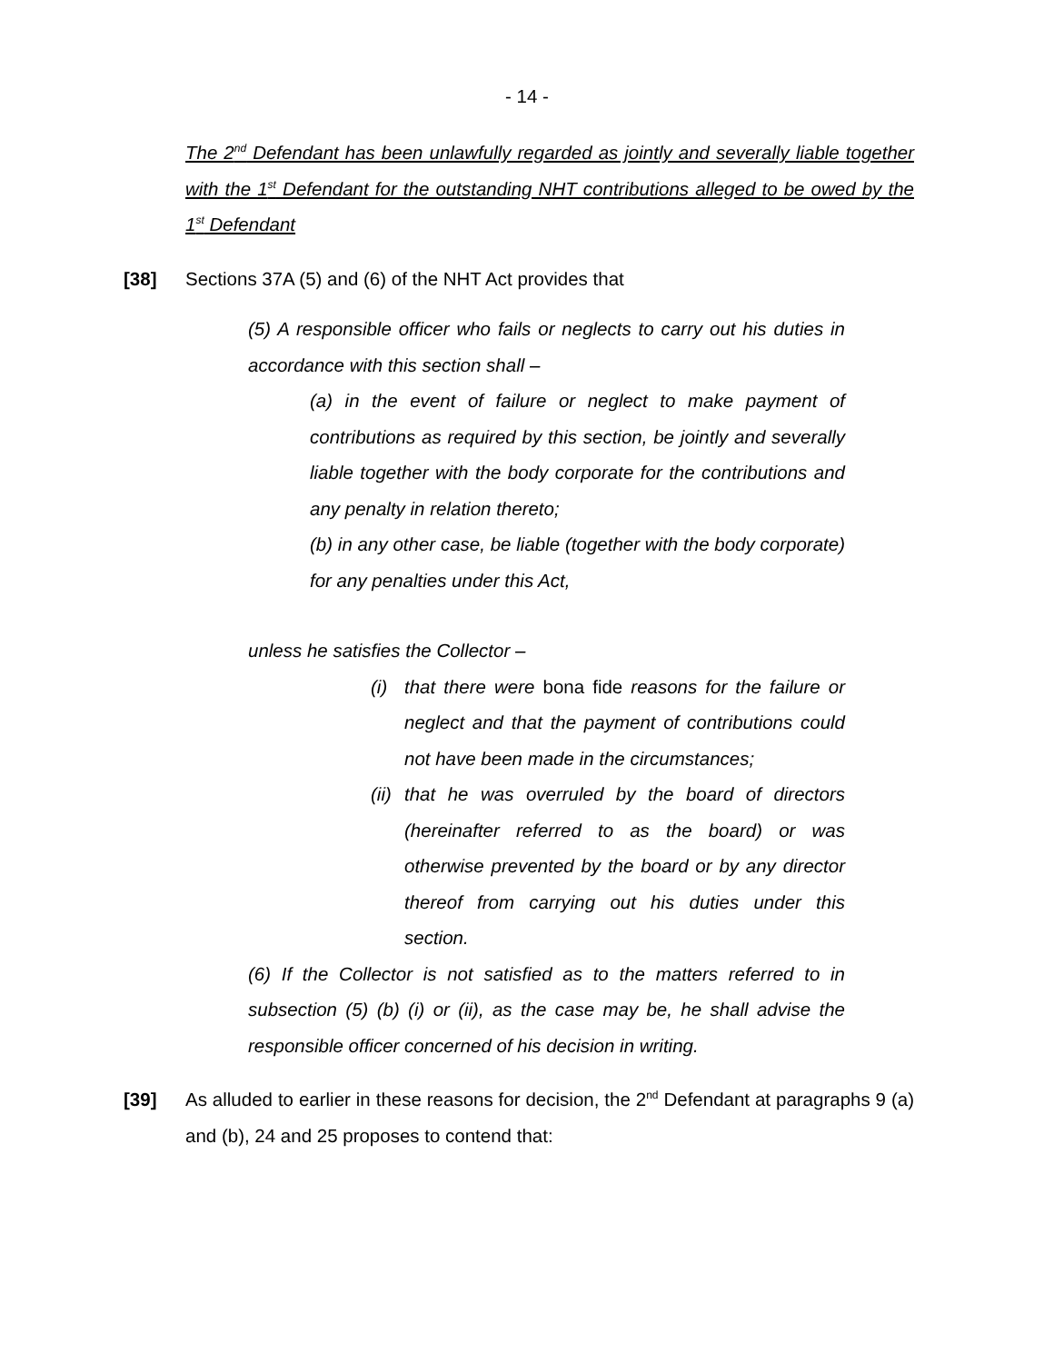- 14 -
The 2<sup>nd</sup> Defendant has been unlawfully regarded as jointly and severally liable together with the 1<sup>st</sup> Defendant for the outstanding NHT contributions alleged to be owed by the 1<sup>st</sup> Defendant
[38] Sections 37A (5) and (6) of the NHT Act provides that
(5) A responsible officer who fails or neglects to carry out his duties in accordance with this section shall –
(a) in the event of failure or neglect to make payment of contributions as required by this section, be jointly and severally liable together with the body corporate for the contributions and any penalty in relation thereto;
(b) in any other case, be liable (together with the body corporate) for any penalties under this Act,
unless he satisfies the Collector –
(i) that there were bona fide reasons for the failure or neglect and that the payment of contributions could not have been made in the circumstances;
(ii)
that he was overruled by the board of directors (hereinafter referred to as the board) or was otherwise prevented by the board or by any director thereof from carrying out his duties under this section.
(6) If the Collector is not satisfied as to the matters referred to in subsection (5) (b) (i) or (ii), as the case may be, he shall advise the responsible officer concerned of his decision in writing.
[39] As alluded to earlier in these reasons for decision, the 2<sup>nd</sup> Defendant at paragraphs 9 (a) and (b), 24 and 25 proposes to contend that: